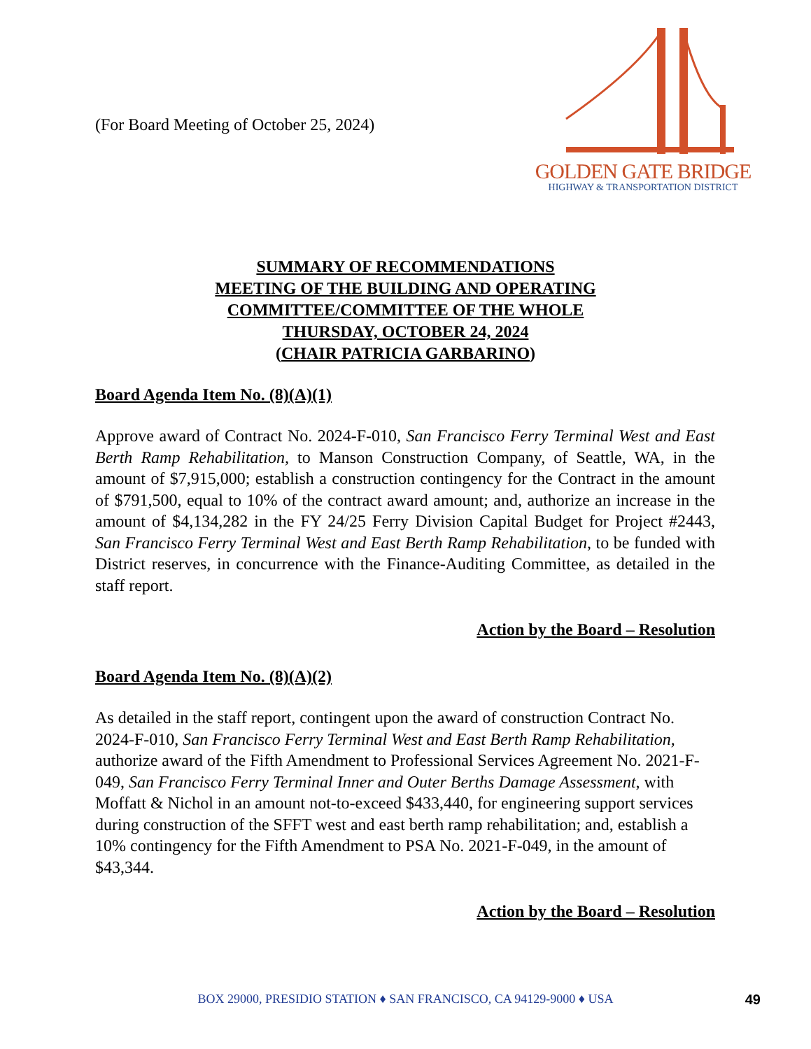(For Board Meeting of October 25, 2024)
GOLDEN GATE BRIDGE
HIGHWAY & TRANSPORTATION DISTRICT
SUMMARY OF RECOMMENDATIONS
MEETING OF THE BUILDING AND OPERATING
COMMITTEE/COMMITTEE OF THE WHOLE
THURSDAY, OCTOBER 24, 2024
(CHAIR PATRICIA GARBARINO)
Board Agenda Item No. (8)(A)(1)
Approve award of Contract No. 2024-F-010, San Francisco Ferry Terminal West and East Berth Ramp Rehabilitation, to Manson Construction Company, of Seattle, WA, in the amount of $7,915,000; establish a construction contingency for the Contract in the amount of $791,500, equal to 10% of the contract award amount; and, authorize an increase in the amount of $4,134,282 in the FY 24/25 Ferry Division Capital Budget for Project #2443, San Francisco Ferry Terminal West and East Berth Ramp Rehabilitation, to be funded with District reserves, in concurrence with the Finance-Auditing Committee, as detailed in the staff report.
Action by the Board – Resolution
Board Agenda Item No. (8)(A)(2)
As detailed in the staff report, contingent upon the award of construction Contract No. 2024-F-010, San Francisco Ferry Terminal West and East Berth Ramp Rehabilitation, authorize award of the Fifth Amendment to Professional Services Agreement No. 2021-F-049, San Francisco Ferry Terminal Inner and Outer Berths Damage Assessment, with Moffatt & Nichol in an amount not-to-exceed $433,440, for engineering support services during construction of the SFFT west and east berth ramp rehabilitation; and, establish a 10% contingency for the Fifth Amendment to PSA No. 2021-F-049, in the amount of $43,344.
Action by the Board – Resolution
BOX 29000, PRESIDIO STATION ♦ SAN FRANCISCO, CA 94129-9000 ♦ USA
49